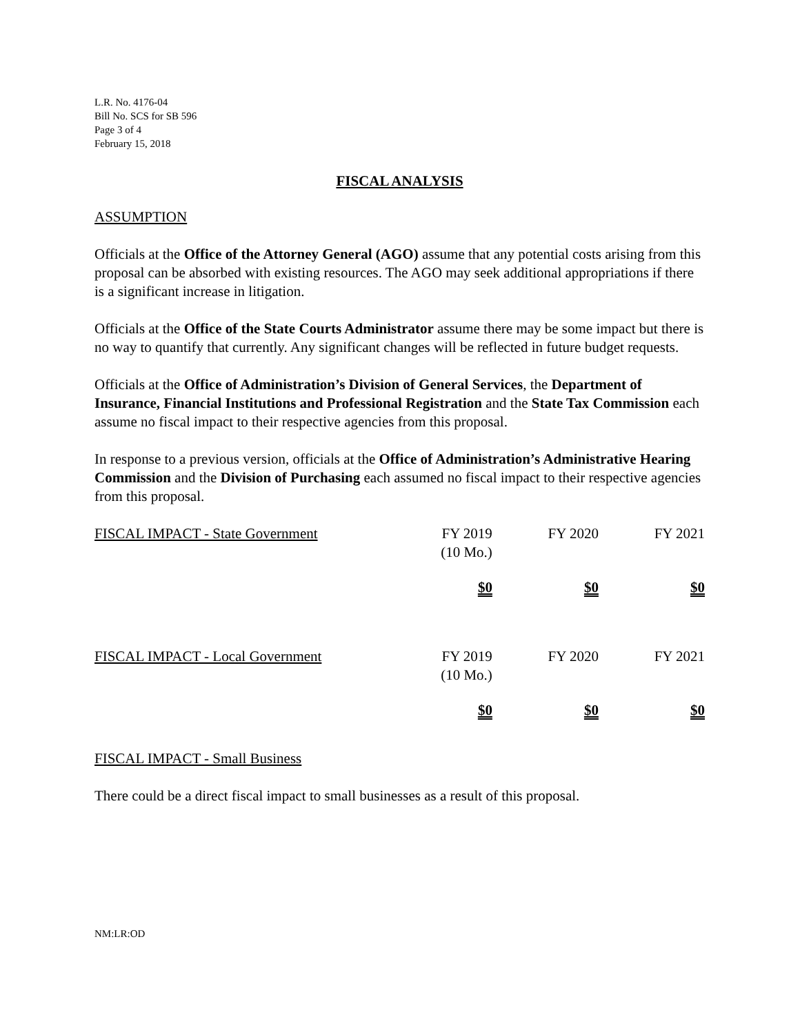L.R. No. 4176-04
Bill No. SCS for SB 596
Page 3 of 4
February 15, 2018
FISCAL ANALYSIS
ASSUMPTION
Officials at the Office of the Attorney General (AGO) assume that any potential costs arising from this proposal can be absorbed with existing resources. The AGO may seek additional appropriations if there is a significant increase in litigation.
Officials at the Office of the State Courts Administrator assume there may be some impact but there is no way to quantify that currently. Any significant changes will be reflected in future budget requests.
Officials at the Office of Administration’s Division of General Services, the Department of Insurance, Financial Institutions and Professional Registration and the State Tax Commission each assume no fiscal impact to their respective agencies from this proposal.
In response to a previous version, officials at the Office of Administration’s Administrative Hearing Commission and the Division of Purchasing each assumed no fiscal impact to their respective agencies from this proposal.
| FISCAL IMPACT - State Government | FY 2019 (10 Mo.) | FY 2020 | FY 2021 |
| | $0 | $0 | $0 |
| FISCAL IMPACT - Local Government | FY 2019 (10 Mo.) | FY 2020 | FY 2021 |
| | $0 | $0 | $0 |
FISCAL IMPACT - Small Business
There could be a direct fiscal impact to small businesses as a result of this proposal.
NM:LR:OD